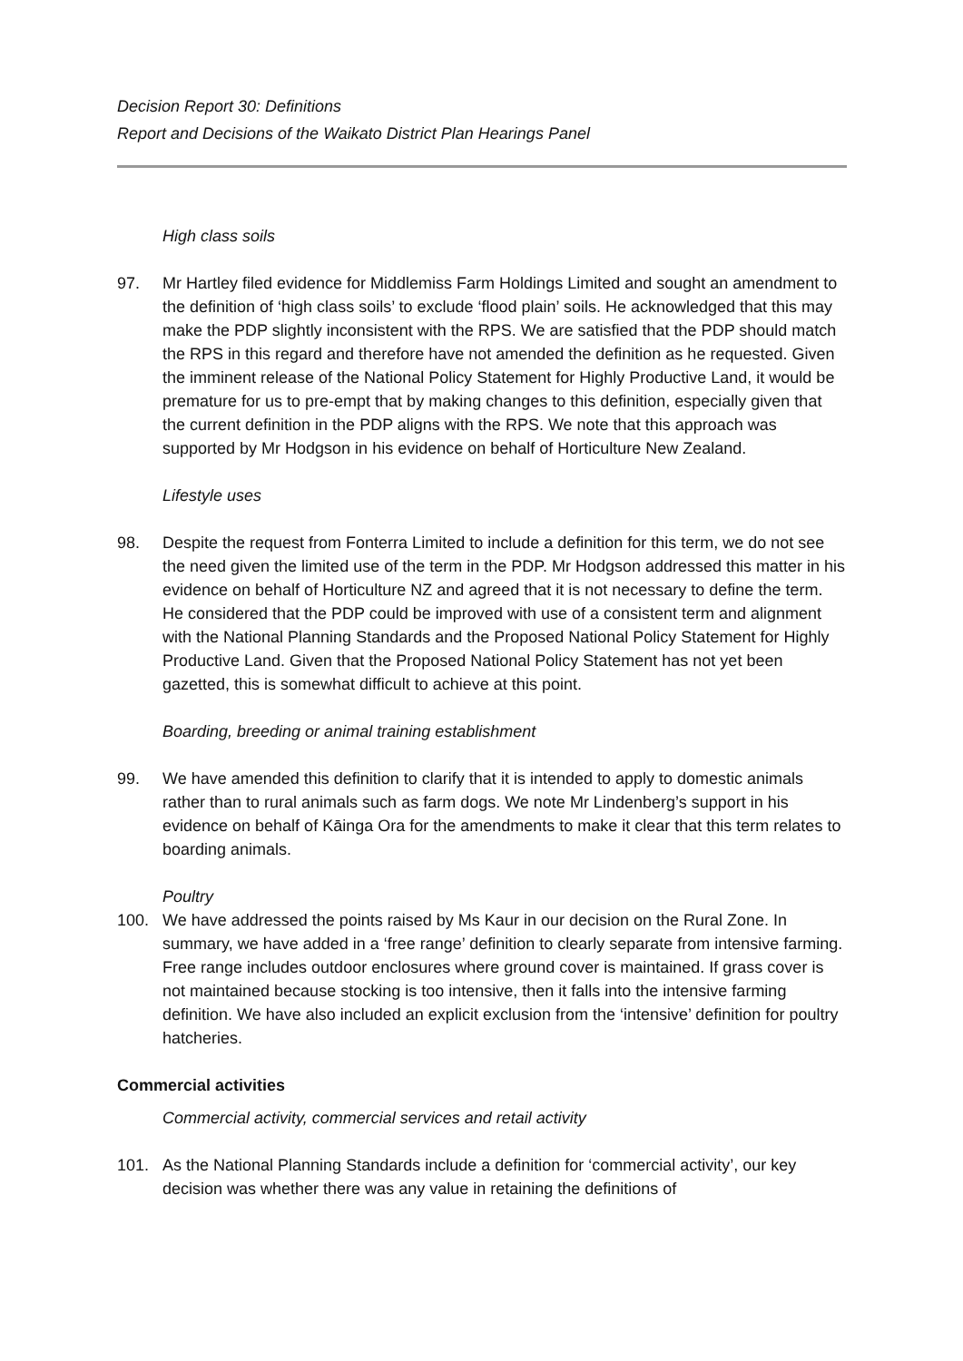Decision Report 30: Definitions
Report and Decisions of the Waikato District Plan Hearings Panel
High class soils
97. Mr Hartley filed evidence for Middlemiss Farm Holdings Limited and sought an amendment to the definition of ‘high class soils’ to exclude ‘flood plain’ soils. He acknowledged that this may make the PDP slightly inconsistent with the RPS. We are satisfied that the PDP should match the RPS in this regard and therefore have not amended the definition as he requested. Given the imminent release of the National Policy Statement for Highly Productive Land, it would be premature for us to pre-empt that by making changes to this definition, especially given that the current definition in the PDP aligns with the RPS. We note that this approach was supported by Mr Hodgson in his evidence on behalf of Horticulture New Zealand.
Lifestyle uses
98. Despite the request from Fonterra Limited to include a definition for this term, we do not see the need given the limited use of the term in the PDP. Mr Hodgson addressed this matter in his evidence on behalf of Horticulture NZ and agreed that it is not necessary to define the term. He considered that the PDP could be improved with use of a consistent term and alignment with the National Planning Standards and the Proposed National Policy Statement for Highly Productive Land. Given that the Proposed National Policy Statement has not yet been gazetted, this is somewhat difficult to achieve at this point.
Boarding, breeding or animal training establishment
99. We have amended this definition to clarify that it is intended to apply to domestic animals rather than to rural animals such as farm dogs. We note Mr Lindenberg’s support in his evidence on behalf of Kāinga Ora for the amendments to make it clear that this term relates to boarding animals.
Poultry
100. We have addressed the points raised by Ms Kaur in our decision on the Rural Zone. In summary, we have added in a ‘free range’ definition to clearly separate from intensive farming. Free range includes outdoor enclosures where ground cover is maintained. If grass cover is not maintained because stocking is too intensive, then it falls into the intensive farming definition. We have also included an explicit exclusion from the ‘intensive’ definition for poultry hatcheries.
Commercial activities
Commercial activity, commercial services and retail activity
101. As the National Planning Standards include a definition for ‘commercial activity’, our key decision was whether there was any value in retaining the definitions of